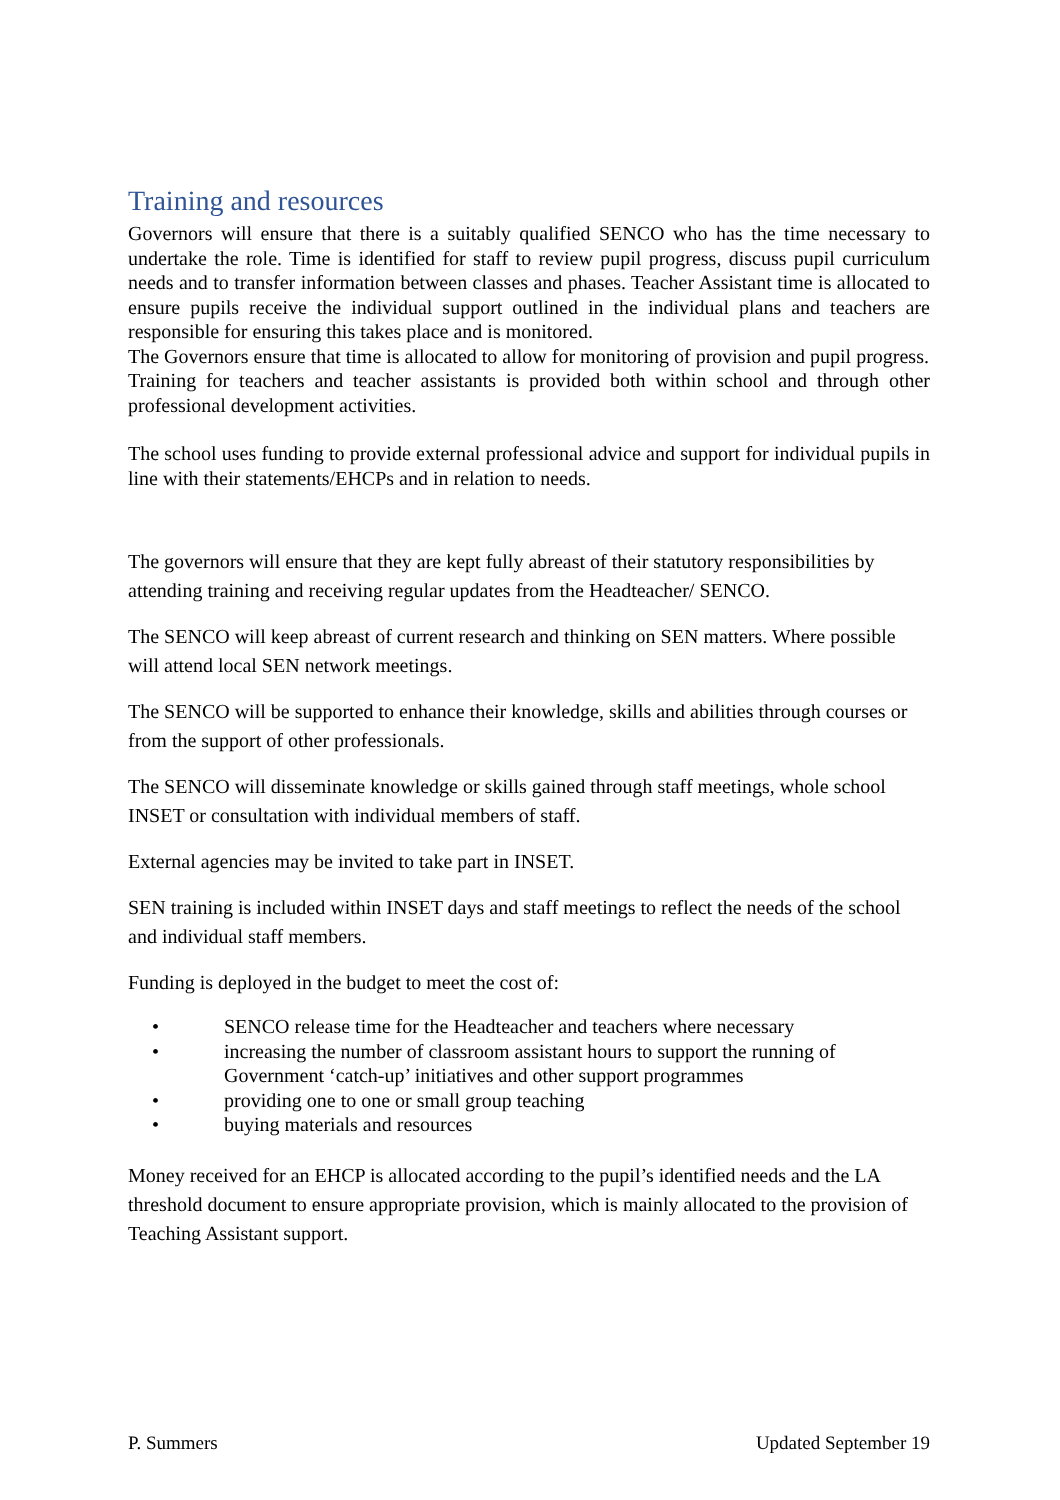Training and resources
Governors will ensure that there is a suitably qualified SENCO who has the time necessary to undertake the role. Time is identified for staff to review pupil progress, discuss pupil curriculum needs and to transfer information between classes and phases. Teacher Assistant time is allocated to ensure pupils receive the individual support outlined in the individual plans and teachers are responsible for ensuring this takes place and is monitored.
The Governors ensure that time is allocated to allow for monitoring of provision and pupil progress.
Training for teachers and teacher assistants is provided both within school and through other professional development activities.
The school uses funding to provide external professional advice and support for individual pupils in line with their statements/EHCPs and in relation to needs.
The governors will ensure that they are kept fully abreast of their statutory responsibilities by attending training and receiving regular updates from the Headteacher/ SENCO.
The SENCO will keep abreast of current research and thinking on SEN matters. Where possible will attend local SEN network meetings.
The SENCO will be supported to enhance their knowledge, skills and abilities through courses or from the support of other professionals.
The SENCO will disseminate knowledge or skills gained through staff meetings, whole school INSET or consultation with individual members of staff.
External agencies may be invited to take part in INSET.
SEN training is included within INSET days and staff meetings to reflect the needs of the school and individual staff members.
Funding is deployed in the budget to meet the cost of:
• SENCO release time for the Headteacher and teachers where necessary
• increasing the number of classroom assistant hours to support the running of Government ‘catch-up’ initiatives and other support programmes
• providing one to one or small group teaching
• buying materials and resources
Money received for an EHCP is allocated according to the pupil’s identified needs and the LA threshold document to ensure appropriate provision, which is mainly allocated to the provision of Teaching Assistant support.
P. Summers Updated September 19